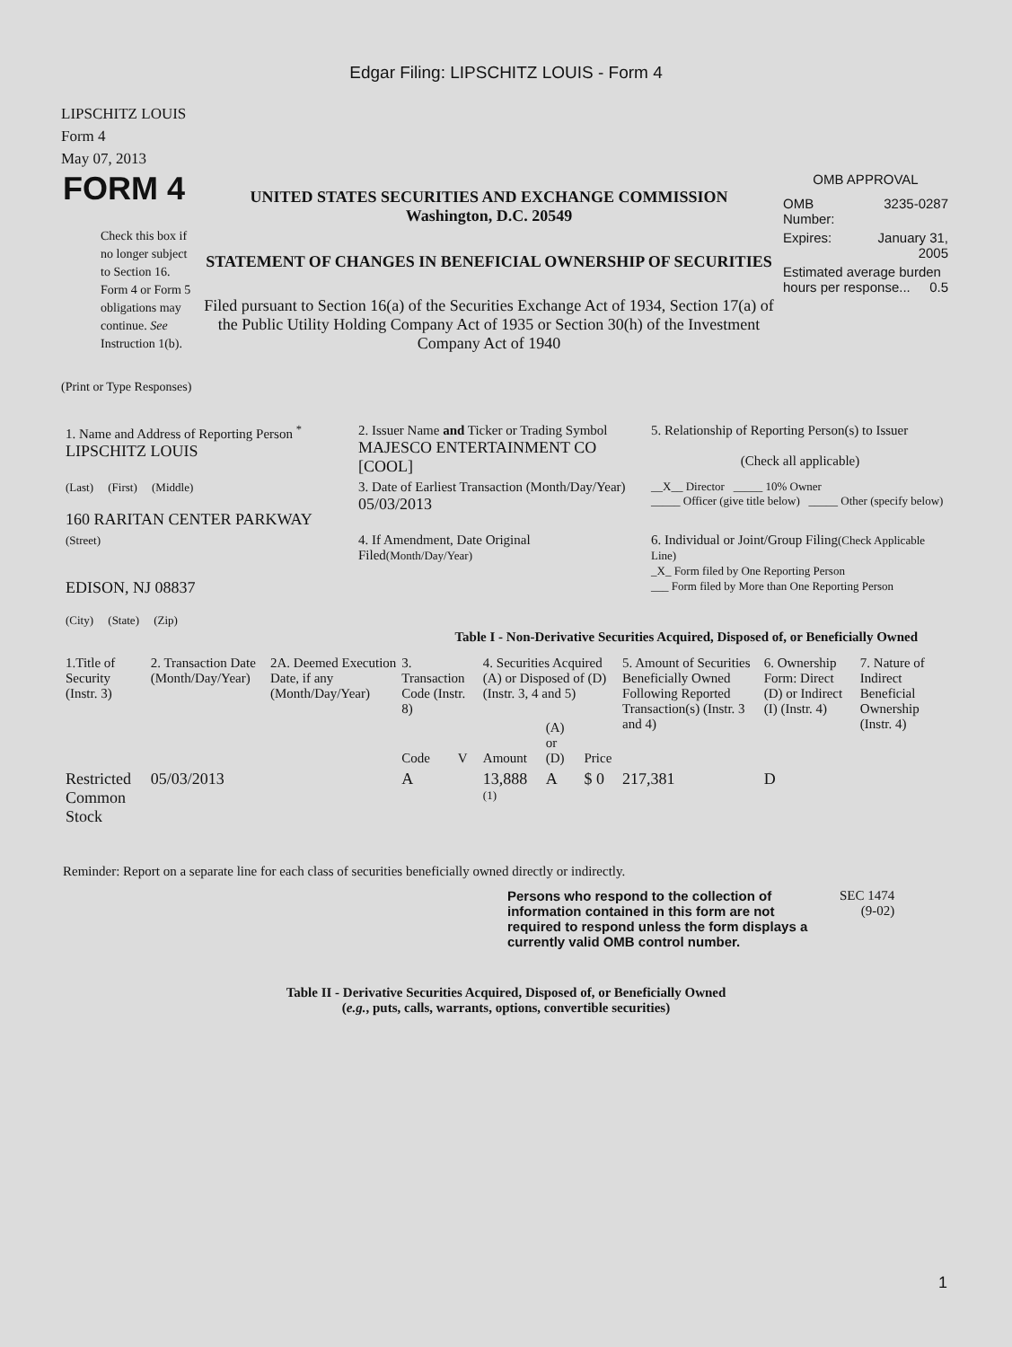Edgar Filing: LIPSCHITZ LOUIS - Form 4
LIPSCHITZ LOUIS
Form 4
May 07, 2013
FORM 4
Check this box if no longer subject to Section 16. Form 4 or Form 5 obligations may continue. See Instruction 1(b).
UNITED STATES SECURITIES AND EXCHANGE COMMISSION
Washington, D.C. 20549
STATEMENT OF CHANGES IN BENEFICIAL OWNERSHIP OF SECURITIES
Filed pursuant to Section 16(a) of the Securities Exchange Act of 1934, Section 17(a) of the Public Utility Holding Company Act of 1935 or Section 30(h) of the Investment Company Act of 1940
OMB APPROVAL
| OMB Number: | 3235-0287 |
| Expires: | January 31, 2005 |
| Estimated average burden hours per response... 0.5 | |
(Print or Type Responses)
| 1. Name and Address of Reporting Person <sup>*</sup> LIPSCHITZ LOUIS | 2. Issuer Name and Ticker or Trading Symbol MAJESCO ENTERTAINMENT CO [COOL] | 5. Relationship of Reporting Person(s) to Issuer (Check all applicable) |
| (Last) (First) (Middle) 160 RARITAN CENTER PARKWAY | 3. Date of Earliest Transaction (Month/Day/Year) 05/03/2013 | __X__ Director _____ 10% Owner _____ Officer (give title below) _____ Other (specify below) |
| (Street) EDISON, NJ 08837 (City) (State) (Zip) | 4. If Amendment, Date Original Filed (Month/Day/Year) | 6. Individual or Joint/Group Filing (Check Applicable Line) _X_ Form filed by One Reporting Person ___ Form filed by More than One Reporting Person |
Table I - Non-Derivative Securities Acquired, Disposed of, or Beneficially Owned
| 1.Title of Security (Instr. 3) | 2. Transaction Date (Month/Day/Year) | 2A. Deemed Execution Date, if any (Month/Day/Year) | 3. Transaction Code (Instr. 8) | | 4. Securities Acquired (A) or Disposed of (D) (Instr. 3, 4 and 5) | | | 5. Amount of Securities Beneficially Owned Following Reported Transaction(s) (Instr. 3 and 4) | 6. Ownership Form: Direct (D) or Indirect (I) (Instr. 4) | 7. Nature of Indirect Beneficial Ownership (Instr. 4) |
| --- | --- | --- | --- | --- | --- | --- | --- | --- | --- | --- |
| | | | Code | V | Amount | (A) or (D) | Price | | | |
| Restricted Common Stock | 05/03/2013 | | A | | 13,888 <sup>(1)</sup> | A | $ 0 | 217,381 | D | |
Reminder: Report on a separate line for each class of securities beneficially owned directly or indirectly.
Persons who respond to the collection of information contained in this form are not required to respond unless the form displays a currently valid OMB control number.
SEC 1474
(9-02)
Table II - Derivative Securities Acquired, Disposed of, or Beneficially Owned
(e.g., puts, calls, warrants, options, convertible securities)
1